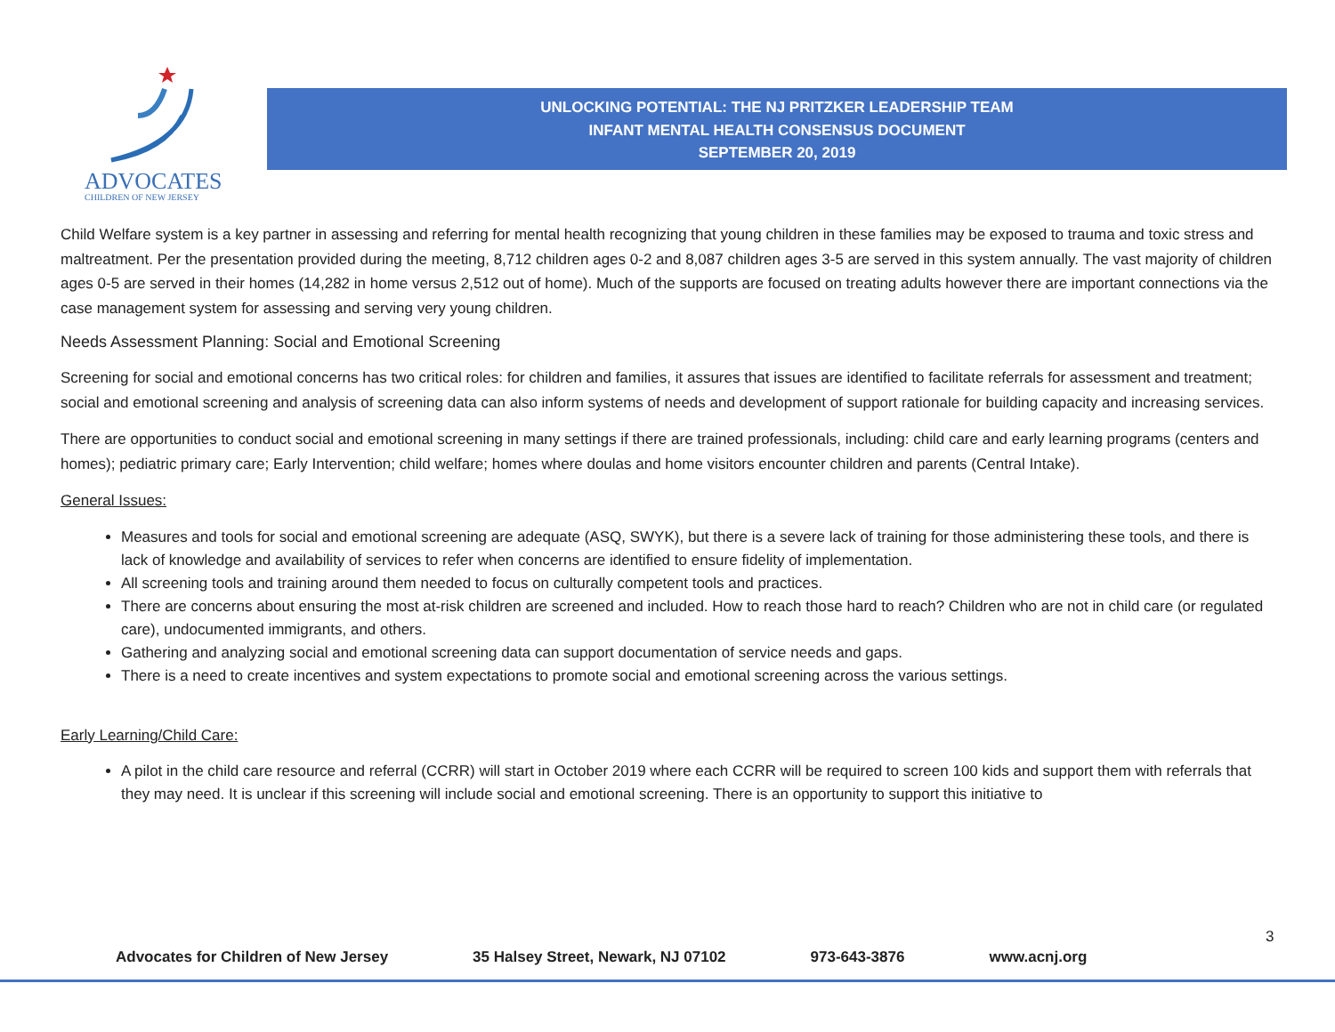ADVOCATES
CHILDREN OF NEW JERSEY
UNLOCKING POTENTIAL: THE NJ PRITZKER LEADERSHIP TEAM
INFANT MENTAL HEALTH CONSENSUS DOCUMENT
SEPTEMBER 20, 2019
Child Welfare system is a key partner in assessing and referring for mental health recognizing that young children in these families may be exposed to trauma and toxic stress and maltreatment. Per the presentation provided during the meeting, 8,712 children ages 0-2 and 8,087 children ages 3-5 are served in this system annually. The vast majority of children ages 0-5 are served in their homes (14,282 in home versus 2,512 out of home). Much of the supports are focused on treating adults however there are important connections via the case management system for assessing and serving very young children.
Needs Assessment Planning: Social and Emotional Screening
Screening for social and emotional concerns has two critical roles: for children and families, it assures that issues are identified to facilitate referrals for assessment and treatment; social and emotional screening and analysis of screening data can also inform systems of needs and development of support rationale for building capacity and increasing services.
There are opportunities to conduct social and emotional screening in many settings if there are trained professionals, including: child care and early learning programs (centers and homes); pediatric primary care; Early Intervention; child welfare; homes where doulas and home visitors encounter children and parents (Central Intake).
General Issues:
Measures and tools for social and emotional screening are adequate (ASQ, SWYK), but there is a severe lack of training for those administering these tools, and there is lack of knowledge and availability of services to refer when concerns are identified to ensure fidelity of implementation.
All screening tools and training around them needed to focus on culturally competent tools and practices.
There are concerns about ensuring the most at-risk children are screened and included. How to reach those hard to reach? Children who are not in child care (or regulated care), undocumented immigrants, and others.
Gathering and analyzing social and emotional screening data can support documentation of service needs and gaps.
There is a need to create incentives and system expectations to promote social and emotional screening across the various settings.
Early Learning/Child Care:
A pilot in the child care resource and referral (CCRR) will start in October 2019 where each CCRR will be required to screen 100 kids and support them with referrals that they may need. It is unclear if this screening will include social and emotional screening. There is an opportunity to support this initiative to
3
Advocates for Children of New Jersey 35 Halsey Street, Newark, NJ 07102 973-643-3876 www.acnj.org